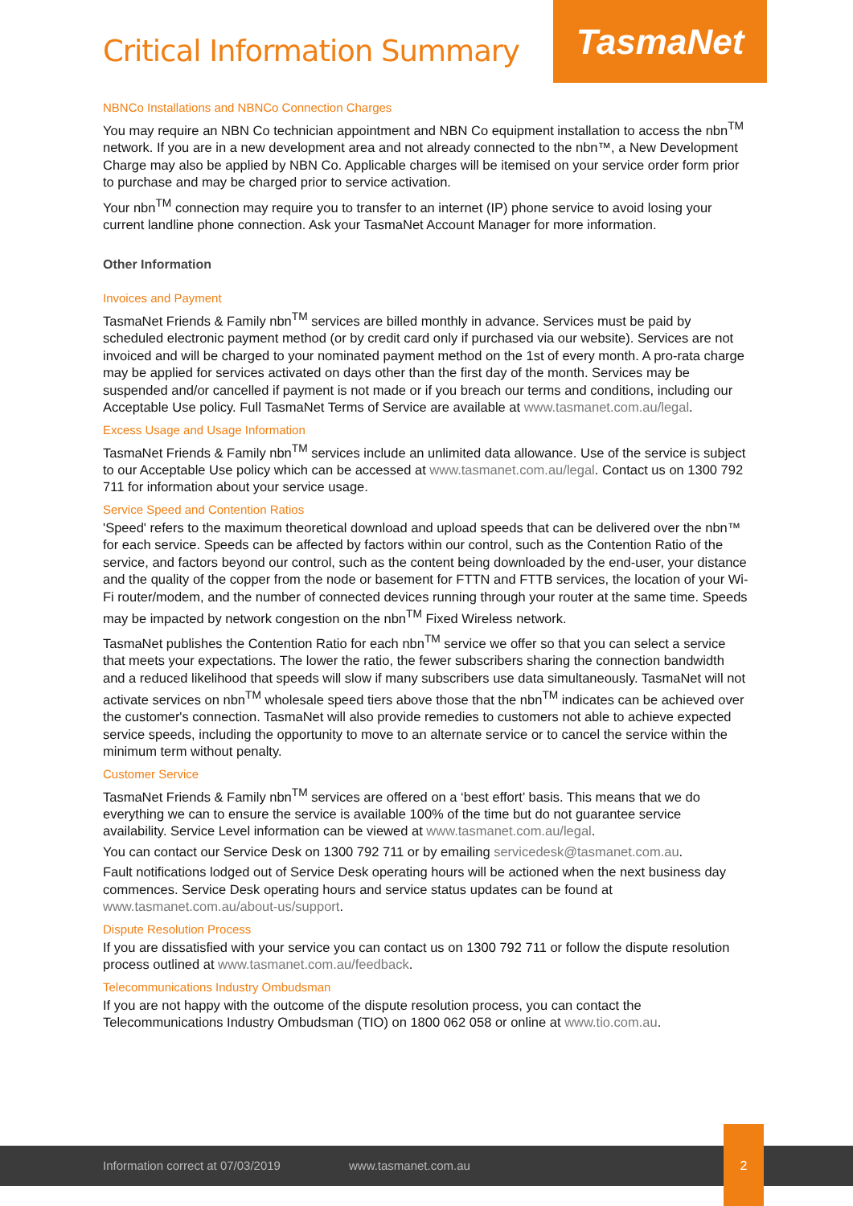TasmaNet
Critical Information Summary
NBNCo Installations and NBNCo Connection Charges
You may require an NBN Co technician appointment and NBN Co equipment installation to access the nbn<sup>TM</sup> network. If you are in a new development area and not already connected to the nbn™, a New Development Charge may also be applied by NBN Co. Applicable charges will be itemised on your service order form prior to purchase and may be charged prior to service activation.
Your nbn<sup>TM</sup> connection may require you to transfer to an internet (IP) phone service to avoid losing your current landline phone connection. Ask your TasmaNet Account Manager for more information.
Other Information
Invoices and Payment
TasmaNet Friends & Family nbn<sup>TM</sup> services are billed monthly in advance. Services must be paid by scheduled electronic payment method (or by credit card only if purchased via our website). Services are not invoiced and will be charged to your nominated payment method on the 1st of every month. A pro-rata charge may be applied for services activated on days other than the first day of the month. Services may be suspended and/or cancelled if payment is not made or if you breach our terms and conditions, including our Acceptable Use policy. Full TasmaNet Terms of Service are available at www.tasmanet.com.au/legal.
Excess Usage and Usage Information
TasmaNet Friends & Family nbn<sup>TM</sup> services include an unlimited data allowance. Use of the service is subject to our Acceptable Use policy which can be accessed at www.tasmanet.com.au/legal. Contact us on 1300 792 711 for information about your service usage.
Service Speed and Contention Ratios
'Speed' refers to the maximum theoretical download and upload speeds that can be delivered over the nbn™ for each service. Speeds can be affected by factors within our control, such as the Contention Ratio of the service, and factors beyond our control, such as the content being downloaded by the end-user, your distance and the quality of the copper from the node or basement for FTTN and FTTB services, the location of your Wi-Fi router/modem, and the number of connected devices running through your router at the same time. Speeds may be impacted by network congestion on the nbn<sup>TM</sup> Fixed Wireless network.
TasmaNet publishes the Contention Ratio for each nbn<sup>TM</sup> service we offer so that you can select a service that meets your expectations. The lower the ratio, the fewer subscribers sharing the connection bandwidth and a reduced likelihood that speeds will slow if many subscribers use data simultaneously. TasmaNet will not activate services on nbn<sup>TM</sup> wholesale speed tiers above those that the nbn<sup>TM</sup> indicates can be achieved over the customer's connection. TasmaNet will also provide remedies to customers not able to achieve expected service speeds, including the opportunity to move to an alternate service or to cancel the service within the minimum term without penalty.
Customer Service
TasmaNet Friends & Family nbn<sup>TM</sup> services are offered on a ‘best effort’ basis. This means that we do everything we can to ensure the service is available 100% of the time but do not guarantee service availability. Service Level information can be viewed at www.tasmanet.com.au/legal.
You can contact our Service Desk on 1300 792 711 or by emailing servicedesk@tasmanet.com.au.
Fault notifications lodged out of Service Desk operating hours will be actioned when the next business day commences. Service Desk operating hours and service status updates can be found at www.tasmanet.com.au/about-us/support.
Dispute Resolution Process
If you are dissatisfied with your service you can contact us on 1300 792 711 or follow the dispute resolution process outlined at www.tasmanet.com.au/feedback.
Telecommunications Industry Ombudsman
If you are not happy with the outcome of the dispute resolution process, you can contact the Telecommunications Industry Ombudsman (TIO) on 1800 062 058 or online at www.tio.com.au.
Information correct at 07/03/2019 www.tasmanet.com.au
2